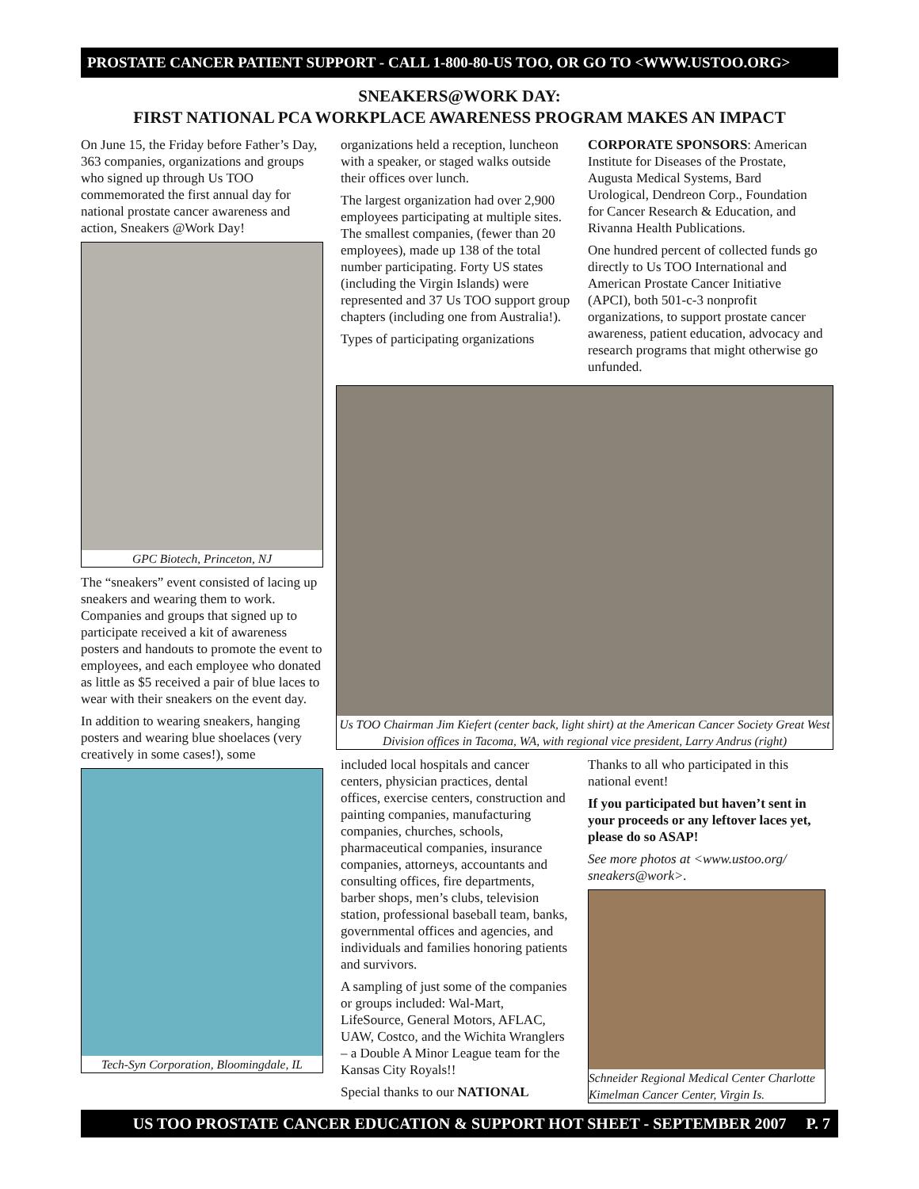PROSTATE CANCER PATIENT SUPPORT - CALL 1-800-80-US TOO, OR GO TO <WWW.USTOO.ORG>
SNEAKERS@WORK DAY:
FIRST NATIONAL PCA WORKPLACE AWARENESS PROGRAM MAKES AN IMPACT
On June 15, the Friday before Father’s Day, 363 companies, organizations and groups who signed up through Us TOO commemorated the first annual day for national prostate cancer awareness and action, Sneakers @Work Day!
GPC Biotech, Princeton, NJ
The “sneakers” event consisted of lacing up sneakers and wearing them to work. Companies and groups that signed up to participate received a kit of awareness posters and handouts to promote the event to employees, and each employee who donated as little as $5 received a pair of blue laces to wear with their sneakers on the event day.
In addition to wearing sneakers, hanging posters and wearing blue shoelaces (very creatively in some cases!), some
Tech-Syn Corporation, Bloomingdale, IL
organizations held a reception, luncheon with a speaker, or staged walks outside their offices over lunch.
The largest organization had over 2,900 employees participating at multiple sites. The smallest companies, (fewer than 20 employees), made up 138 of the total number participating. Forty US states (including the Virgin Islands) were represented and 37 Us TOO support group chapters (including one from Australia!).
Types of participating organizations
CORPORATE SPONSORS: American Institute for Diseases of the Prostate, Augusta Medical Systems, Bard Urological, Dendreon Corp., Foundation for Cancer Research & Education, and Rivanna Health Publications.
One hundred percent of collected funds go directly to Us TOO International and American Prostate Cancer Initiative (APCI), both 501-c-3 nonprofit organizations, to support prostate cancer awareness, patient education, advocacy and research programs that might otherwise go unfunded.
Us TOO Chairman Jim Kiefert (center back, light shirt) at the American Cancer Society Great West Division offices in Tacoma, WA, with regional vice president, Larry Andrus (right)
included local hospitals and cancer centers, physician practices, dental offices, exercise centers, construction and painting companies, manufacturing companies, churches, schools, pharmaceutical companies, insurance companies, attorneys, accountants and consulting offices, fire departments, barber shops, men’s clubs, television station, professional baseball team, banks, governmental offices and agencies, and individuals and families honoring patients and survivors.
A sampling of just some of the companies or groups included: Wal-Mart, LifeSource, General Motors, AFLAC, UAW, Costco, and the Wichita Wranglers – a Double A Minor League team for the Kansas City Royals!!
Special thanks to our NATIONAL
Thanks to all who participated in this national event!
If you participated but haven’t sent in your proceeds or any leftover laces yet, please do so ASAP!
See more photos at <www.ustoo.org/ sneakers@work>.
Schneider Regional Medical Center Charlotte Kimelman Cancer Center, Virgin Is.
US TOO PROSTATE CANCER EDUCATION & SUPPORT HOT SHEET - SEPTEMBER 2007 P. 7